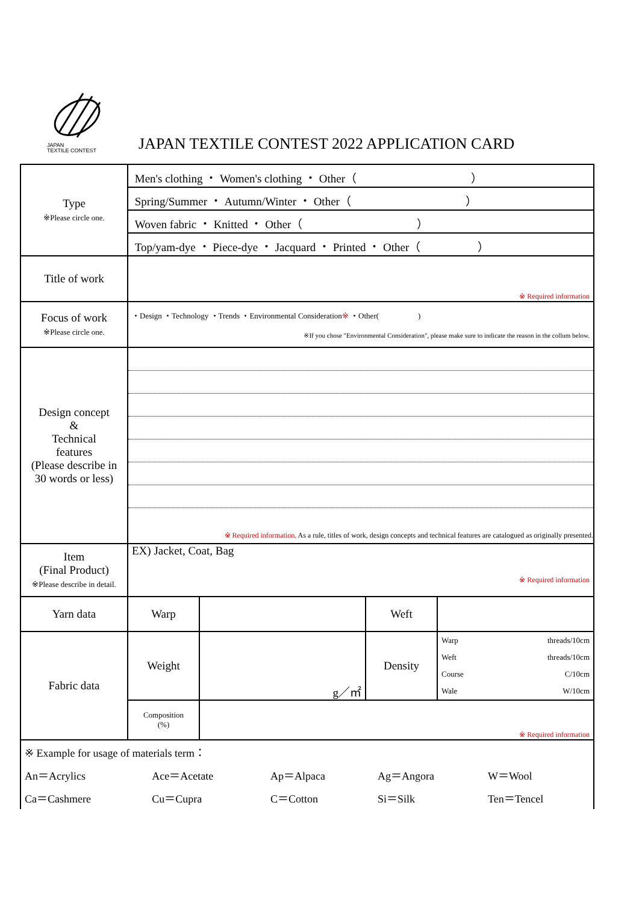JAPAN
TEXTILE CONTEST
JAPAN TEXTILE CONTEST 2022 APPLICATION CARD
| Type ※Please circle one. | Men's clothing ・ Women's clothing ・ Other（ ） | | | |
| | Spring/Summer ・ Autumn/Winter ・ Other（ ） | | | |
| | Woven fabric ・ Knitted ・ Other（ ） | | | |
| | Top/yam-dye ・ Piece-dye ・ Jacquard ・ Printed ・ Other（ ） | | | |
| Title of work | ※ Required information | | | |
| Focus of work ※Please circle one. | ・Design ・Technology ・Trends ・Environmental Consideration ※ ・Other( ) ※If you chose "Environmental Consideration", please make sure to indicate the reason in the collum below. | | | |
| Design concept & Technical features (Please describe in 30 words or less) | ※ Required information. As a rule, titles of work, design concepts and technical features are catalogued as originally presented. | | | |
| Item (Final Product) ※Please describe in detail. | EX) Jacket, Coat, Bag ※ Required information | | | |
| Yarn data | Warp | | Weft | |
| Fabric data | Weight | g／㎡ | Density | Warp threads/10cm Weft threads/10cm Course C/10cm Wale W/10cm |
| | Composition (%) | ※ Required information | | |
| ※ Example for usage of materials term： | | | | |
| An＝Acrylics | Ace＝Acetate | Ap＝Alpaca | Ag＝Angora | W＝Wool |
| Ca＝Cashmere | Cu＝Cupra | C＝Cotton | Si＝Silk | Ten＝Tencel |